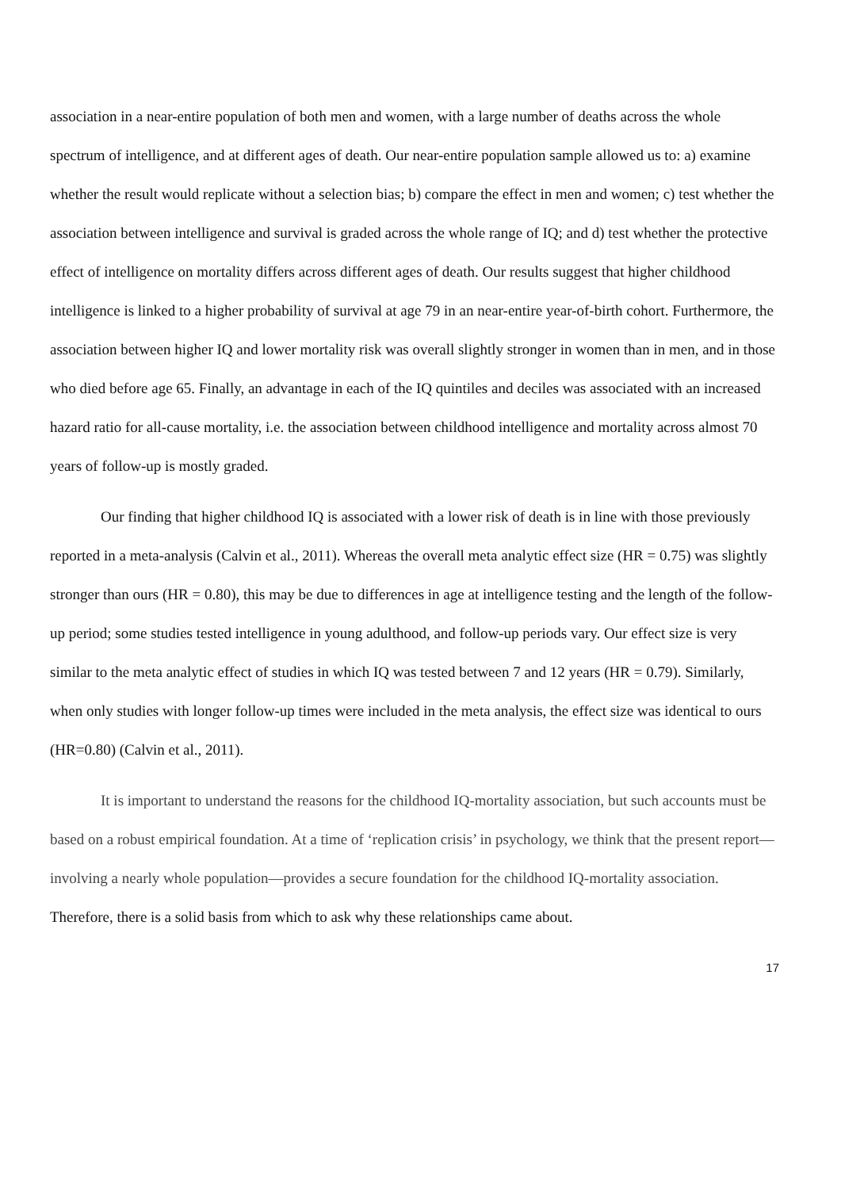association in a near-entire population of both men and women, with a large number of deaths across the whole spectrum of intelligence, and at different ages of death. Our near-entire population sample allowed us to: a) examine whether the result would replicate without a selection bias; b) compare the effect in men and women; c) test whether the association between intelligence and survival is graded across the whole range of IQ; and d) test whether the protective effect of intelligence on mortality differs across different ages of death. Our results suggest that higher childhood intelligence is linked to a higher probability of survival at age 79 in an near-entire year-of-birth cohort. Furthermore, the association between higher IQ and lower mortality risk was overall slightly stronger in women than in men, and in those who died before age 65. Finally, an advantage in each of the IQ quintiles and deciles was associated with an increased hazard ratio for all-cause mortality, i.e. the association between childhood intelligence and mortality across almost 70 years of follow-up is mostly graded.
Our finding that higher childhood IQ is associated with a lower risk of death is in line with those previously reported in a meta-analysis (Calvin et al., 2011). Whereas the overall meta analytic effect size (HR = 0.75) was slightly stronger than ours (HR = 0.80), this may be due to differences in age at intelligence testing and the length of the follow-up period; some studies tested intelligence in young adulthood, and follow-up periods vary. Our effect size is very similar to the meta analytic effect of studies in which IQ was tested between 7 and 12 years (HR = 0.79). Similarly, when only studies with longer follow-up times were included in the meta analysis, the effect size was identical to ours (HR=0.80) (Calvin et al., 2011).
It is important to understand the reasons for the childhood IQ-mortality association, but such accounts must be based on a robust empirical foundation. At a time of ‘replication crisis’ in psychology, we think that the present report—involving a nearly whole population—provides a secure foundation for the childhood IQ-mortality association. Therefore, there is a solid basis from which to ask why these relationships came about.
17